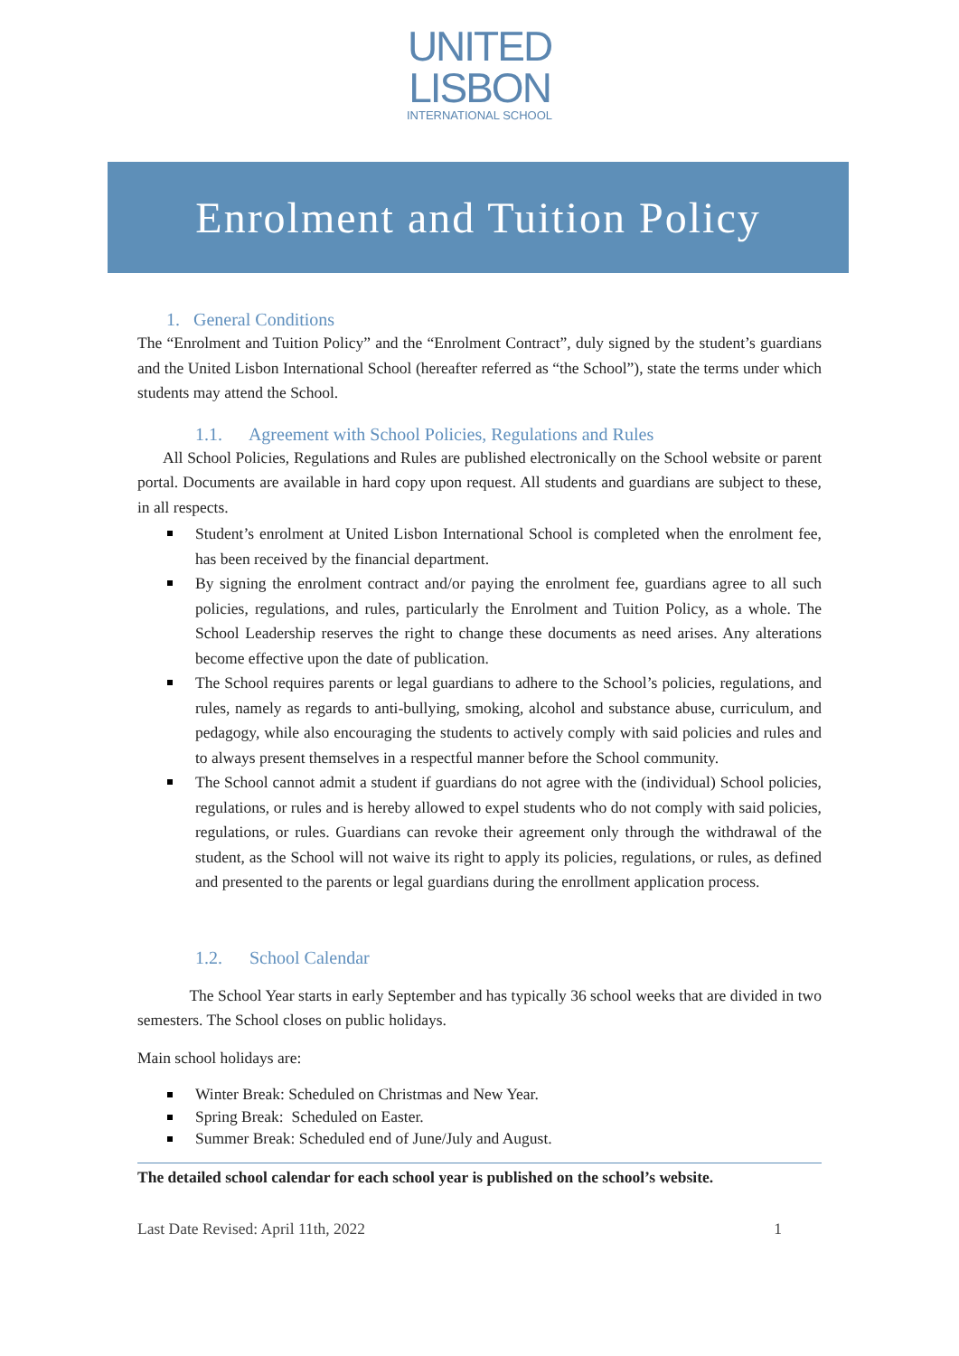UNITED
LISBON
INTERNATIONAL SCHOOL
Enrolment and Tuition Policy
1. General Conditions
The “Enrolment and Tuition Policy” and the “Enrolment Contract”, duly signed by the student’s guardians and the United Lisbon International School (hereafter referred as “the School”), state the terms under which students may attend the School.
1.1. Agreement with School Policies, Regulations and Rules
All School Policies, Regulations and Rules are published electronically on the School website or parent portal. Documents are available in hard copy upon request. All students and guardians are subject to these, in all respects.
Student’s enrolment at United Lisbon International School is completed when the enrolment fee, has been received by the financial department.
By signing the enrolment contract and/or paying the enrolment fee, guardians agree to all such policies, regulations, and rules, particularly the Enrolment and Tuition Policy, as a whole. The School Leadership reserves the right to change these documents as need arises. Any alterations become effective upon the date of publication.
The School requires parents or legal guardians to adhere to the School’s policies, regulations, and rules, namely as regards to anti-bullying, smoking, alcohol and substance abuse, curriculum, and pedagogy, while also encouraging the students to actively comply with said policies and rules and to always present themselves in a respectful manner before the School community.
The School cannot admit a student if guardians do not agree with the (individual) School policies, regulations, or rules and is hereby allowed to expel students who do not comply with said policies, regulations, or rules. Guardians can revoke their agreement only through the withdrawal of the student, as the School will not waive its right to apply its policies, regulations, or rules, as defined and presented to the parents or legal guardians during the enrollment application process.
1.2. School Calendar
The School Year starts in early September and has typically 36 school weeks that are divided in two semesters. The School closes on public holidays.
Main school holidays are:
Winter Break: Scheduled on Christmas and New Year.
Spring Break: Scheduled on Easter.
Summer Break: Scheduled end of June/July and August.
The detailed school calendar for each school year is published on the school’s website.
Last Date Revised: April 11th, 2022 1